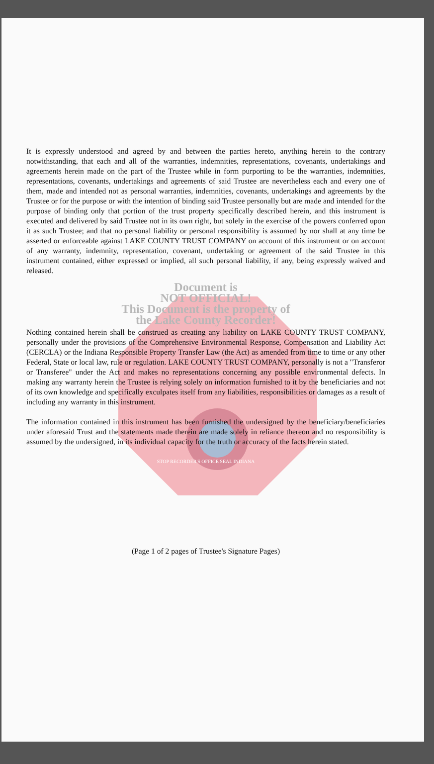It is expressly understood and agreed by and between the parties hereto, anything herein to the contrary notwithstanding, that each and all of the warranties, indemnities, representations, covenants, undertakings and agreements herein made on the part of the Trustee while in form purporting to be the warranties, indemnities, representations, covenants, undertakings and agreements of said Trustee are nevertheless each and every one of them, made and intended not as personal warranties, indemnities, covenants, undertakings and agreements by the Trustee or for the purpose or with the intention of binding said Trustee personally but are made and intended for the purpose of binding only that portion of the trust property specifically described herein, and this instrument is executed and delivered by said Trustee not in its own right, but solely in the exercise of the powers conferred upon it as such Trustee; and that no personal liability or personal responsibility is assumed by nor shall at any time be asserted or enforceable against LAKE COUNTY TRUST COMPANY on account of this instrument or on account of any warranty, indemnity, representation, covenant, undertaking or agreement of the said Trustee in this instrument contained, either expressed or implied, all such personal liability, if any, being expressly waived and released.
Document is
NOT OFFICIAL!
This Document is the property of
the Lake County Recorder!
Nothing contained herein shall be construed as creating any liability on LAKE COUNTY TRUST COMPANY, personally under the provisions of the Comprehensive Environmental Response, Compensation and Liability Act (CERCLA) or the Indiana Responsible Property Transfer Law (the Act) as amended from time to time or any other Federal, State or local law, rule or regulation. LAKE COUNTY TRUST COMPANY, personally is not a "Transferor or Transferee" under the Act and makes no representations concerning any possible environmental defects. In making any warranty herein the Trustee is relying solely on information furnished to it by the beneficiaries and not of its own knowledge and specifically exculpates itself from any liabilities, responsibilities or damages as a result of including any warranty in this instrument.
The information contained in this instrument has been furnished the undersigned by the beneficiary/beneficiaries under aforesaid Trust and the statements made therein are made solely in reliance thereon and no responsibility is assumed by the undersigned, in its individual capacity for the truth or accuracy of the facts herein stated.
STOP RECORDER'S OFFICE SEAL INDIANA
(Page 1 of 2 pages of Trustee's Signature Pages)